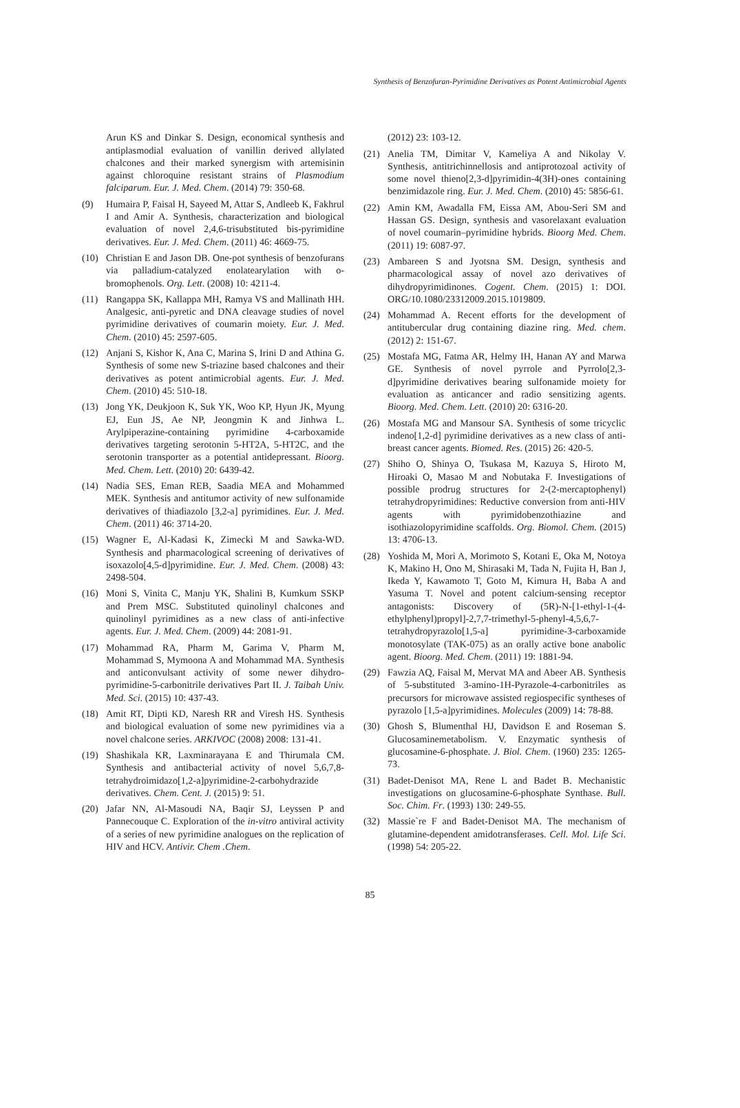Synthesis of Benzofuran-Pyrimidine Derivatives as Potent Antimicrobial Agents
Arun KS and Dinkar S. Design, economical synthesis and antiplasmodial evaluation of vanillin derived allylated chalcones and their marked synergism with artemisinin against chloroquine resistant strains of Plasmodium falciparum. Eur. J. Med. Chem. (2014) 79: 350-68.
(9) Humaira P, Faisal H, Sayeed M, Attar S, Andleeb K, Fakhrul I and Amir A. Synthesis, characterization and biological evaluation of novel 2,4,6-trisubstituted bis-pyrimidine derivatives. Eur. J. Med. Chem. (2011) 46: 4669-75.
(10) Christian E and Jason DB. One-pot synthesis of benzofurans via palladium-catalyzed enolatearylation with o-bromophenols. Org. Lett. (2008) 10: 4211-4.
(11) Rangappa SK, Kallappa MH, Ramya VS and Mallinath HH. Analgesic, anti-pyretic and DNA cleavage studies of novel pyrimidine derivatives of coumarin moiety. Eur. J. Med. Chem. (2010) 45: 2597-605.
(12) Anjani S, Kishor K, Ana C, Marina S, Irini D and Athina G. Synthesis of some new S-triazine based chalcones and their derivatives as potent antimicrobial agents. Eur. J. Med. Chem. (2010) 45: 510-18.
(13) Jong YK, Deukjoon K, Suk YK, Woo KP, Hyun JK, Myung EJ, Eun JS, Ae NP, Jeongmin K and Jinhwa L. Arylpiperazine-containing pyrimidine 4-carboxamide derivatives targeting serotonin 5-HT2A, 5-HT2C, and the serotonin transporter as a potential antidepressant. Bioorg. Med. Chem. Lett. (2010) 20: 6439-42.
(14) Nadia SES, Eman REB, Saadia MEA and Mohammed MEK. Synthesis and antitumor activity of new sulfonamide derivatives of thiadiazolo [3,2-a] pyrimidines. Eur. J. Med. Chem. (2011) 46: 3714-20.
(15) Wagner E, Al-Kadasi K, Zimecki M and Sawka-WD. Synthesis and pharmacological screening of derivatives of isoxazolo[4,5-d]pyrimidine. Eur. J. Med. Chem. (2008) 43: 2498-504.
(16) Moni S, Vinita C, Manju YK, Shalini B, Kumkum SSKP and Prem MSC. Substituted quinolinyl chalcones and quinolinyl pyrimidines as a new class of anti-infective agents. Eur. J. Med. Chem. (2009) 44: 2081-91.
(17) Mohammad RA, Pharm M, Garima V, Pharm M, Mohammad S, Mymoona A and Mohammad MA. Synthesis and anticonvulsant activity of some newer dihydro-pyrimidine-5-carbonitrile derivatives Part II. J. Taibah Univ. Med. Sci. (2015) 10: 437-43.
(18) Amit RT, Dipti KD, Naresh RR and Viresh HS. Synthesis and biological evaluation of some new pyrimidines via a novel chalcone series. ARKIVOC (2008) 2008: 131-41.
(19) Shashikala KR, Laxminarayana E and Thirumala CM. Synthesis and antibacterial activity of novel 5,6,7,8-tetrahydroimidazo[1,2-a]pyrimidine-2-carbohydrazide derivatives. Chem. Cent. J. (2015) 9: 51.
(20) Jafar NN, Al-Masoudi NA, Baqir SJ, Leyssen P and Pannecouque C. Exploration of the in-vitro antiviral activity of a series of new pyrimidine analogues on the replication of HIV and HCV. Antivir. Chem .Chem.
(2012) 23: 103-12.
(21) Anelia TM, Dimitar V, Kameliya A and Nikolay V. Synthesis, antitrichinnellosis and antiprotozoal activity of some novel thieno[2,3-d]pyrimidin-4(3H)-ones containing benzimidazole ring. Eur. J. Med. Chem. (2010) 45: 5856-61.
(22) Amin KM, Awadalla FM, Eissa AM, Abou-Seri SM and Hassan GS. Design, synthesis and vasorelaxant evaluation of novel coumarin–pyrimidine hybrids. Bioorg Med. Chem. (2011) 19: 6087-97.
(23) Ambareen S and Jyotsna SM. Design, synthesis and pharmacological assay of novel azo derivatives of dihydropyrimidinones. Cogent. Chem. (2015) 1: DOI. ORG/10.1080/23312009.2015.1019809.
(24) Mohammad A. Recent efforts for the development of antitubercular drug containing diazine ring. Med. chem. (2012) 2: 151-67.
(25) Mostafa MG, Fatma AR, Helmy IH, Hanan AY and Marwa GE. Synthesis of novel pyrrole and Pyrrolo[2,3-d]pyrimidine derivatives bearing sulfonamide moiety for evaluation as anticancer and radio sensitizing agents. Bioorg. Med. Chem. Lett. (2010) 20: 6316-20.
(26) Mostafa MG and Mansour SA. Synthesis of some tricyclic indeno[1,2-d] pyrimidine derivatives as a new class of anti-breast cancer agents. Biomed. Res. (2015) 26: 420-5.
(27) Shiho O, Shinya O, Tsukasa M, Kazuya S, Hiroto M, Hiroaki O, Masao M and Nobutaka F. Investigations of possible prodrug structures for 2-(2-mercaptophenyl) tetrahydropyrimidines: Reductive conversion from anti-HIV agents with pyrimidobenzothiazine and isothiazolopyrimidine scaffolds. Org. Biomol. Chem. (2015) 13: 4706-13.
(28) Yoshida M, Mori A, Morimoto S, Kotani E, Oka M, Notoya K, Makino H, Ono M, Shirasaki M, Tada N, Fujita H, Ban J, Ikeda Y, Kawamoto T, Goto M, Kimura H, Baba A and Yasuma T. Novel and potent calcium-sensing receptor antagonists: Discovery of (5R)-N-[1-ethyl-1-(4-ethylphenyl)propyl]-2,7,7-trimethyl-5-phenyl-4,5,6,7-tetrahydropyrazolo[1,5-a] pyrimidine-3-carboxamide monotosylate (TAK-075) as an orally active bone anabolic agent. Bioorg. Med. Chem. (2011) 19: 1881-94.
(29) Fawzia AQ, Faisal M, Mervat MA and Abeer AB. Synthesis of 5-substituted 3-amino-1H-Pyrazole-4-carbonitriles as precursors for microwave assisted regiospecific syntheses of pyrazolo [1,5-a]pyrimidines. Molecules (2009) 14: 78-88.
(30) Ghosh S, Blumenthal HJ, Davidson E and Roseman S. Glucosaminemetabolism. V. Enzymatic synthesis of glucosamine-6-phosphate. J. Biol. Chem. (1960) 235: 1265-73.
(31) Badet-Denisot MA, Rene L and Badet B. Mechanistic investigations on glucosamine-6-phosphate Synthase. Bull. Soc. Chim. Fr. (1993) 130: 249-55.
(32) Massie`re F and Badet-Denisot MA. The mechanism of glutamine-dependent amidotransferases. Cell. Mol. Life Sci. (1998) 54: 205-22.
85